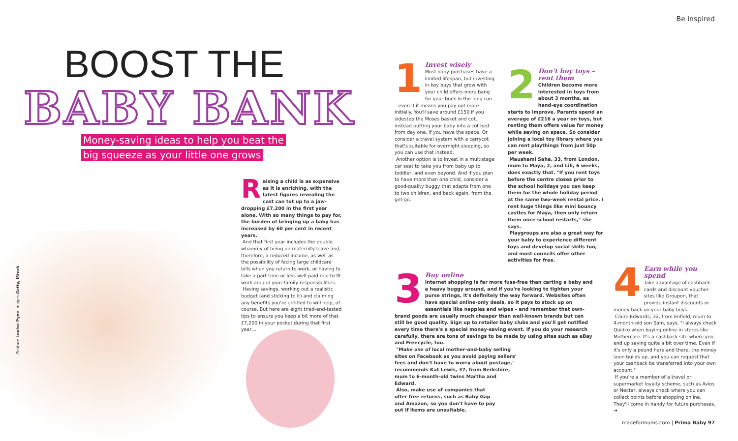BOOST THE
BABY BANK
Money-saving ideas to help you beat the big squeeze as your little one grows
Raising a child is as expensive as it is enriching, with the latest figures revealing the cost can tot up to a jaw-dropping £7,200 in the first year alone. With so many things to pay for, the burden of bringing up a baby has increased by 60 per cent in recent years.
And that first year includes the double whammy of being on maternity leave and, therefore, a reduced income, as well as the possibility of facing large childcare bills when you return to work, or having to take a part-time or less well-paid role to fit work around your family responsibilities.
Having savings, working out a realistic budget (and sticking to it) and claiming any benefits you're entitled to will help, of course. But here are eight tried-and-tested tips to ensure you keep a bit more of that £7,200 in your pocket during that first year…
Feature Louise Pyne Images Getty, iStock
Be inspired
1
Invest wisely
Most baby purchases have a limited lifespan, but investing in key buys that grow with your child offers more bang for your buck in the long run – even if it means you pay out more initially. You'll save around £150 if you sidestep the Moses basket and cot, instead putting your baby into a cot bed from day one, if you have the space. Or consider a travel system with a carrycot that's suitable for overnight sleeping, so you can use that instead.
Another option is to invest in a multistage car seat to take you from baby up to toddler, and even beyond. And if you plan to have more than one child, consider a good-quality buggy that adapts from one to two children, and back again, from the get-go.
2
Don't buy toys – rent them
Children become more interested in toys from about 3 months, as hand-eye coordination starts to improve. Parents spend an average of £216 a year on toys, but renting them offers value for money while saving on space. So consider joining a local toy library where you can rent playthings from just 50p per week.
Maushami Saha, 33, from London, mum to Maya, 2, and Lili, 6 weeks, does exactly that. "If you rent toys before the centre closes prior to the school holidays you can keep them for the whole holiday period at the same two-week rental price. I rent huge things like mini bouncy castles for Maya, then only return them once school restarts," she says.
Playgroups are also a great way for your baby to experience different toys and develop social skills too, and most councils offer other activities for free.
3
Buy online
Internet shopping is far more fuss-free than carting a baby and a heavy buggy around, and if you're looking to tighten your purse strings, it's definitely the way forward. Websites often have special online-only deals, so it pays to stock up on essentials like nappies and wipes – and remember that own-brand goods are usually much cheaper than well-known brands but can still be good quality. Sign up to retailer baby clubs and you'll get notified every time there's a special money-saving event. If you do your research carefully, there are tons of savings to be made by using sites such as eBay and Freecycle, too.
"Make use of local mother-and-baby selling sites on Facebook as you avoid paying sellers' fees and don't have to worry about postage," recommends Kat Lewis, 37, from Berkshire, mum to 6-month-old twins Martha and Edward.
Also, make use of companies that offer free returns, such as Baby Gap and Amazon, so you don't have to pay out if items are unsuitable.
4
Earn while you spend
Take advantage of cashback cards and discount voucher sites like Groupon, that provide instant discounts or money back on your baby buys.
Claire Edwards, 32, from Enfield, mum to 4-month-old son Sam, says, "I always check Quidco when buying online in stores like Mothercare. It's a cashback site where you end up saving quite a bit over time. Even if it's only a pound here and there, the money soon builds up, and you can request that your cashback be transferred into your own account."
If you're a member of a travel or supermarket loyalty scheme, such as Avios or Nectar, always check where you can collect points before shopping online. They'll come in handy for future purchases. ➜
madeformums.com | Prima Baby 97